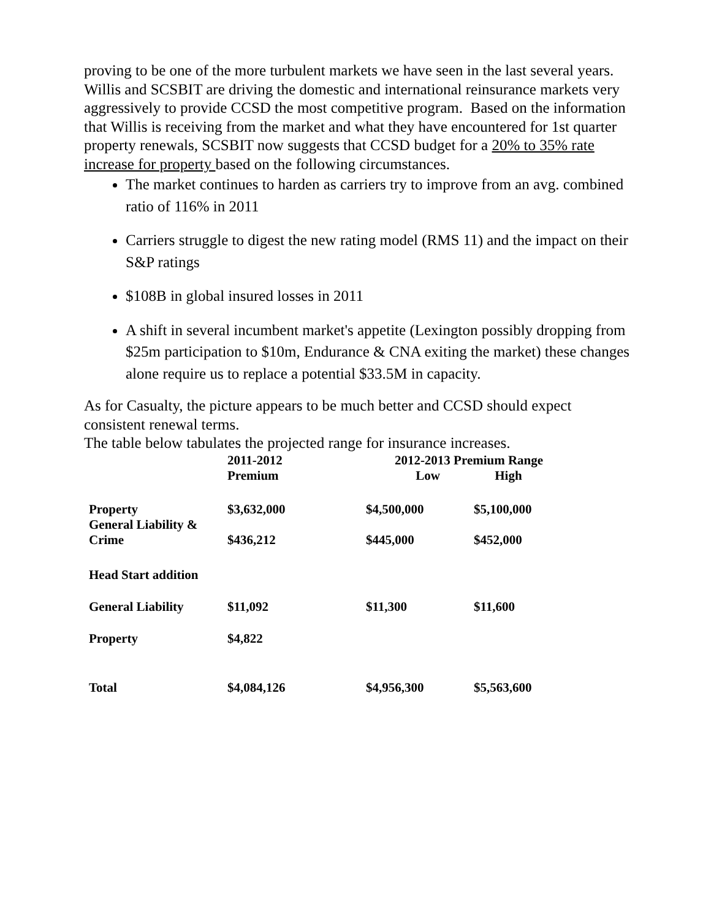proving to be one of the more turbulent markets we have seen in the last several years. Willis and SCSBIT are driving the domestic and international reinsurance markets very aggressively to provide CCSD the most competitive program. Based on the information that Willis is receiving from the market and what they have encountered for 1st quarter property renewals, SCSBIT now suggests that CCSD budget for a 20% to 35% rate increase for property based on the following circumstances.
The market continues to harden as carriers try to improve from an avg. combined ratio of 116% in 2011
Carriers struggle to digest the new rating model (RMS 11) and the impact on their S&P ratings
$108B in global insured losses in 2011
A shift in several incumbent market's appetite (Lexington possibly dropping from $25m participation to $10m, Endurance & CNA exiting the market) these changes alone require us to replace a potential $33.5M in capacity.
As for Casualty, the picture appears to be much better and CCSD should expect consistent renewal terms.
The table below tabulates the projected range for insurance increases.
| | 2011-2012 Premium | 2012-2013 Premium Range Low High | |
| Property General Liability & Crime | $3,632,000 $436,212 | $4,500,000 $445,000 | $5,100,000 $452,000 |
| Head Start addition | | | |
| General Liability | $11,092 | $11,300 | $11,600 |
| Property | $4,822 | | |
| Total | $4,084,126 | $4,956,300 | $5,563,600 |